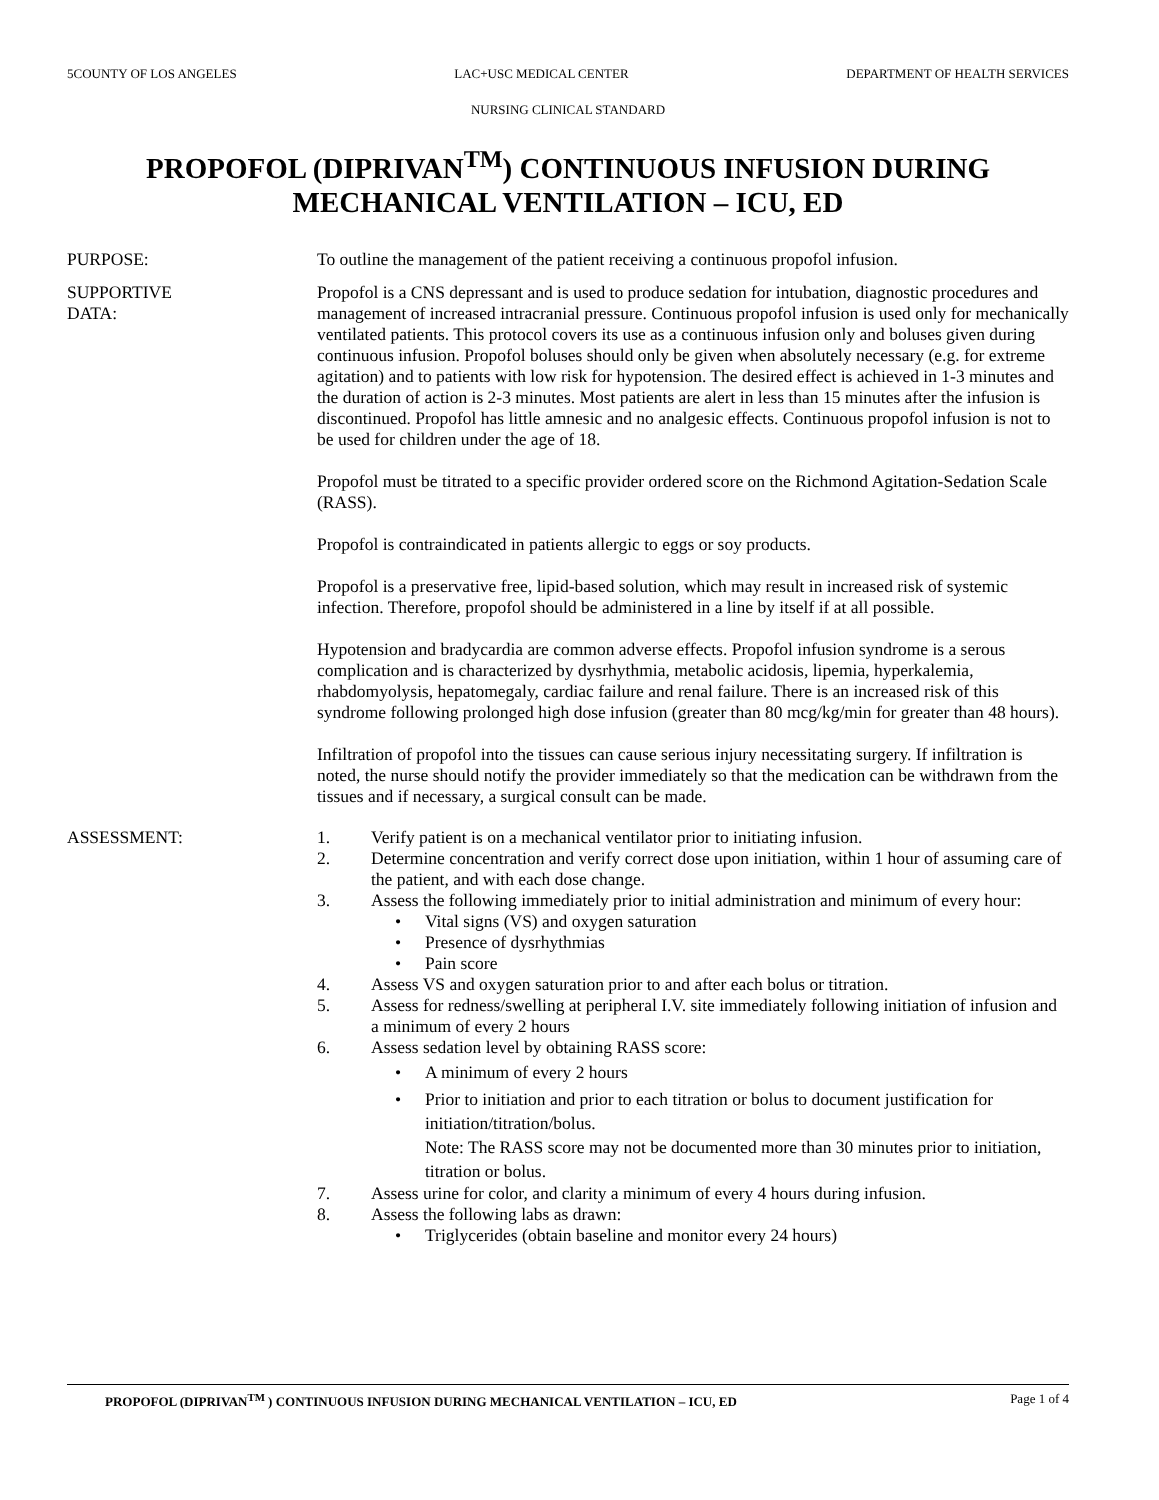5COUNTY OF LOS ANGELES LAC+USC MEDICAL CENTER DEPARTMENT OF HEALTH SERVICES
NURSING CLINICAL STANDARD
PROPOFOL (DIPRIVAN<sup>TM</sup>) CONTINUOUS INFUSION DURING
MECHANICAL VENTILATION – ICU, ED
PURPOSE: To outline the management of the patient receiving a continuous propofol infusion.
SUPPORTIVE
DATA:
Propofol is a CNS depressant and is used to produce sedation for intubation, diagnostic procedures and management of increased intracranial pressure. Continuous propofol infusion is used only for mechanically ventilated patients. This protocol covers its use as a continuous infusion only and boluses given during continuous infusion. Propofol boluses should only be given when absolutely necessary (e.g. for extreme agitation) and to patients with low risk for hypotension. The desired effect is achieved in 1-3 minutes and the duration of action is 2-3 minutes. Most patients are alert in less than 15 minutes after the infusion is discontinued. Propofol has little amnesic and no analgesic effects. Continuous propofol infusion is not to be used for children under the age of 18.
Propofol must be titrated to a specific provider ordered score on the Richmond Agitation-Sedation Scale (RASS).
Propofol is contraindicated in patients allergic to eggs or soy products.
Propofol is a preservative free, lipid-based solution, which may result in increased risk of systemic infection. Therefore, propofol should be administered in a line by itself if at all possible.
Hypotension and bradycardia are common adverse effects. Propofol infusion syndrome is a serous complication and is characterized by dysrhythmia, metabolic acidosis, lipemia, hyperkalemia, rhabdomyolysis, hepatomegaly, cardiac failure and renal failure. There is an increased risk of this syndrome following prolonged high dose infusion (greater than 80 mcg/kg/min for greater than 48 hours).
Infiltration of propofol into the tissues can cause serious injury necessitating surgery. If infiltration is noted, the nurse should notify the provider immediately so that the medication can be withdrawn from the tissues and if necessary, a surgical consult can be made.
ASSESSMENT: 1. Verify patient is on a mechanical ventilator prior to initiating infusion.
2. Determine concentration and verify correct dose upon initiation, within 1 hour of assuming care of the patient, and with each dose change.
3. Assess the following immediately prior to initial administration and minimum of every hour:
• Vital signs (VS) and oxygen saturation
• Presence of dysrhythmias
• Pain score
4. Assess VS and oxygen saturation prior to and after each bolus or titration.
5. Assess for redness/swelling at peripheral I.V. site immediately following initiation of infusion and a minimum of every 2 hours
6. Assess sedation level by obtaining RASS score:
• A minimum of every 2 hours
• Prior to initiation and prior to each titration or bolus to document justification for initiation/titration/bolus.
Note: The RASS score may not be documented more than 30 minutes prior to initiation, titration or bolus.
7. Assess urine for color, and clarity a minimum of every 4 hours during infusion.
8. Assess the following labs as drawn:
• Triglycerides (obtain baseline and monitor every 24 hours)
PROPOFOL (DIPRIVAN<sup>TM</sup> ) CONTINUOUS INFUSION DURING MECHANICAL VENTILATION – ICU, ED Page 1 of 4